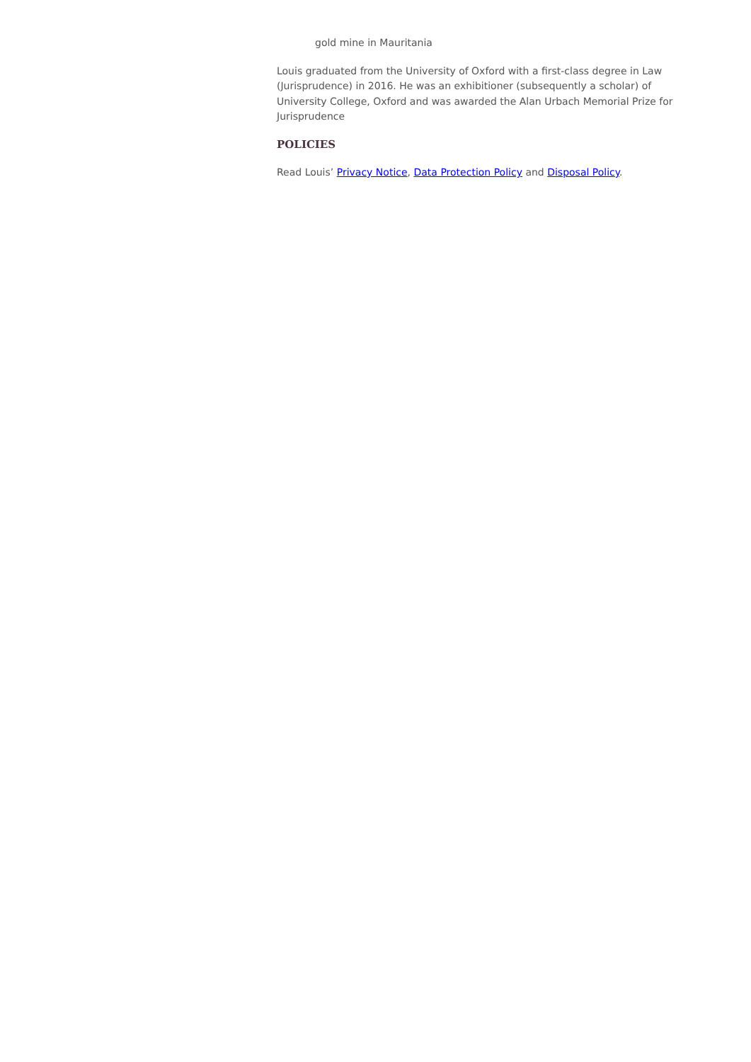gold mine in Mauritania
Louis graduated from the University of Oxford with a first-class degree in Law (Jurisprudence) in 2016. He was an exhibitioner (subsequently a scholar) of University College, Oxford and was awarded the Alan Urbach Memorial Prize for Jurisprudence
POLICIES
Read Louis’ Privacy Notice, Data Protection Policy and Disposal Policy.